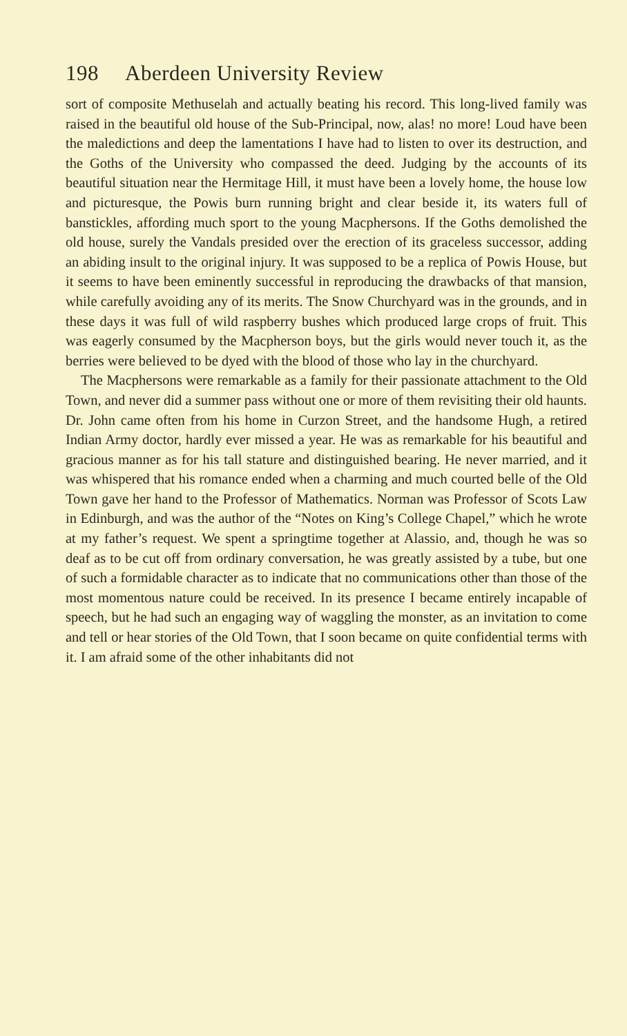198 Aberdeen University Review
sort of composite Methuselah and actually beating his record. This long-lived family was raised in the beautiful old house of the Sub-Principal, now, alas! no more! Loud have been the maledictions and deep the lamentations I have had to listen to over its destruction, and the Goths of the University who compassed the deed. Judging by the accounts of its beautiful situation near the Hermitage Hill, it must have been a lovely home, the house low and picturesque, the Powis burn running bright and clear beside it, its waters full of banstickles, affording much sport to the young Macphersons. If the Goths demolished the old house, surely the Vandals presided over the erection of its graceless successor, adding an abiding insult to the original injury. It was supposed to be a replica of Powis House, but it seems to have been eminently successful in reproducing the drawbacks of that mansion, while carefully avoiding any of its merits. The Snow Churchyard was in the grounds, and in these days it was full of wild raspberry bushes which produced large crops of fruit. This was eagerly consumed by the Macpherson boys, but the girls would never touch it, as the berries were believed to be dyed with the blood of those who lay in the churchyard.
The Macphersons were remarkable as a family for their passionate attachment to the Old Town, and never did a summer pass without one or more of them revisiting their old haunts. Dr. John came often from his home in Curzon Street, and the handsome Hugh, a retired Indian Army doctor, hardly ever missed a year. He was as remarkable for his beautiful and gracious manner as for his tall stature and distinguished bearing. He never married, and it was whispered that his romance ended when a charming and much courted belle of the Old Town gave her hand to the Professor of Mathematics. Norman was Professor of Scots Law in Edinburgh, and was the author of the “Notes on King’s College Chapel,” which he wrote at my father’s request. We spent a springtime together at Alassio, and, though he was so deaf as to be cut off from ordinary conversation, he was greatly assisted by a tube, but one of such a formidable character as to indicate that no communications other than those of the most momentous nature could be received. In its presence I became entirely incapable of speech, but he had such an engaging way of waggling the monster, as an invitation to come and tell or hear stories of the Old Town, that I soon became on quite confidential terms with it. I am afraid some of the other inhabitants did not